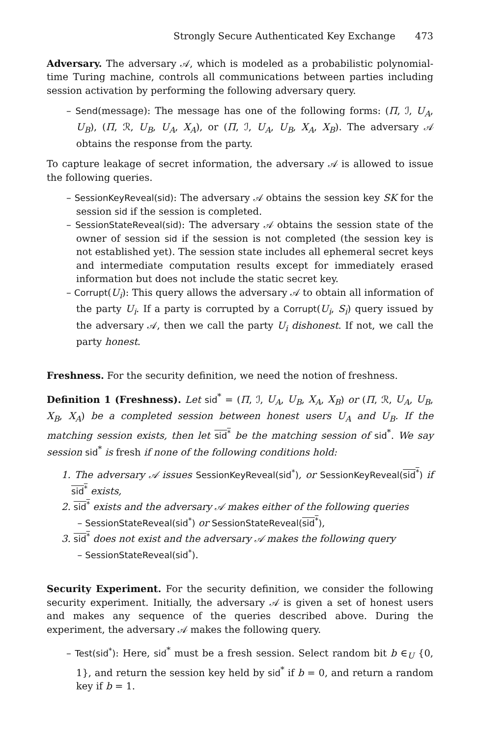Strongly Secure Authenticated Key Exchange 473
Adversary. The adversary 𝒜, which is modeled as a probabilistic polynomial-time Turing machine, controls all communications between parties including session activation by performing the following adversary query.
– Send(message): The message has one of the following forms: (Π, ℐ, U<sub>A</sub>, U<sub>B</sub>), (Π, ℛ, U<sub>B</sub>, U<sub>A</sub>, X<sub>A</sub>), or (Π, ℐ, U<sub>A</sub>, U<sub>B</sub>, X<sub>A</sub>, X<sub>B</sub>). The adversary 𝒜 obtains the response from the party.
To capture leakage of secret information, the adversary 𝒜 is allowed to issue the following queries.
– SessionKeyReveal(sid): The adversary 𝒜 obtains the session key SK for the session sid if the session is completed.
– SessionStateReveal(sid): The adversary 𝒜 obtains the session state of the owner of session sid if the session is not completed (the session key is not established yet). The session state includes all ephemeral secret keys and intermediate computation results except for immediately erased information but does not include the static secret key.
– Corrupt(U<sub>i</sub>): This query allows the adversary 𝒜 to obtain all information of the party U<sub>i</sub>. If a party is corrupted by a Corrupt(U<sub>i</sub>, S<sub>i</sub>) query issued by the adversary 𝒜, then we call the party U<sub>i</sub> dishonest. If not, we call the party honest.
Freshness. For the security definition, we need the notion of freshness.
Definition 1 (Freshness). Let sid<sup>*</sup> = (Π, ℐ, U<sub>A</sub>, U<sub>B</sub>, X<sub>A</sub>, X<sub>B</sub>) or (Π, ℛ, U<sub>A</sub>, U<sub>B</sub>, X<sub>B</sub>, X<sub>A</sub>) be a completed session between honest users U<sub>A</sub> and U<sub>B</sub>. If the matching session exists, then let sid<sup>*</sup> be the matching session of sid<sup>*</sup>. We say session sid<sup>*</sup> is fresh if none of the following conditions hold:
1. The adversary 𝒜 issues SessionKeyReveal(sid<sup>*</sup>), or SessionKeyReveal(sid<sup>*</sup>) if sid<sup>*</sup> exists,
2. sid<sup>*</sup> exists and the adversary 𝒜 makes either of the following queries
– SessionStateReveal(sid<sup>*</sup>) or SessionStateReveal(sid<sup>*</sup>),
3. sid<sup>*</sup> does not exist and the adversary 𝒜 makes the following query
– SessionStateReveal(sid<sup>*</sup>).
Security Experiment. For the security definition, we consider the following security experiment. Initially, the adversary 𝒜 is given a set of honest users and makes any sequence of the queries described above. During the experiment, the adversary 𝒜 makes the following query.
– Test(sid<sup>*</sup>): Here, sid<sup>*</sup> must be a fresh session. Select random bit b ∈<sub>U</sub> {0, 1}, and return the session key held by sid<sup>*</sup> if b = 0, and return a random key if b = 1.